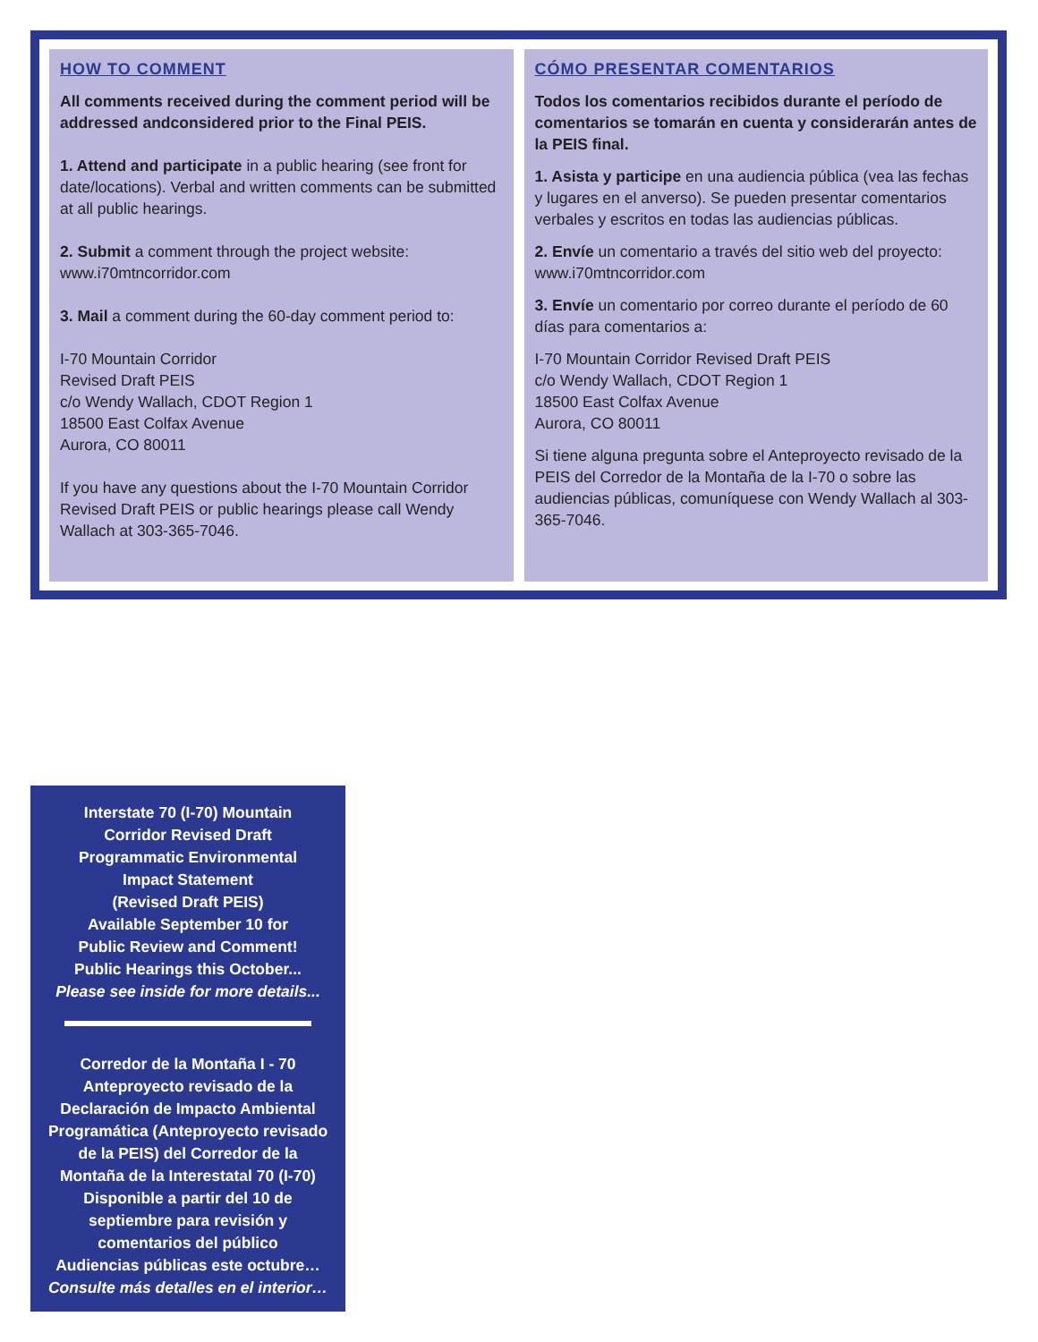HOW TO COMMENT
All comments received during the comment period will be addressed andconsidered prior to the Final PEIS.
1. Attend and participate in a public hearing (see front for date/locations). Verbal and written comments can be submitted at all public hearings.
2. Submit a comment through the project website: www.i70mtncorridor.com
3. Mail a comment during the 60-day comment period to:
I-70 Mountain Corridor
Revised Draft PEIS
c/o Wendy Wallach, CDOT Region 1
18500 East Colfax Avenue
Aurora, CO 80011
If you have any questions about the I-70 Mountain Corridor Revised Draft PEIS or public hearings please call Wendy Wallach at 303-365-7046.
CÓMO PRESENTAR COMENTARIOS
Todos los comentarios recibidos durante el período de comentarios se tomarán en cuenta y considerarán antes de la PEIS final.
1. Asista y participe en una audiencia pública (vea las fechas y lugares en el anverso). Se pueden presentar comentarios verbales y escritos en todas las audiencias públicas.
2. Envíe un comentario a través del sitio web del proyecto: www.i70mtncorridor.com
3. Envíe un comentario por correo durante el período de 60 días para comentarios a:
I-70 Mountain Corridor Revised Draft PEIS
c/o Wendy Wallach, CDOT Region 1
18500 East Colfax Avenue
Aurora, CO 80011
Si tiene alguna pregunta sobre el Anteproyecto revisado de la PEIS del Corredor de la Montaña de la I-70 o sobre las audiencias públicas, comuníquese con Wendy Wallach al 303-365-7046.
Interstate 70 (I-70) Mountain
Corridor Revised Draft
Programmatic Environmental
Impact Statement
(Revised Draft PEIS)
Available September 10 for
Public Review and Comment!
Public Hearings this October...
Please see inside for more details...
Corredor de la Montaña I - 70
Anteproyecto revisado de la
Declaración de Impacto Ambiental
Programática (Anteproyecto revisado
de la PEIS) del Corredor de la
Montaña de la Interestatal 70 (I-70)
Disponible a partir del 10 de
septiembre para revisión y
comentarios del público
Audiencias públicas este octubre…
Consulte más detalles en el interior…